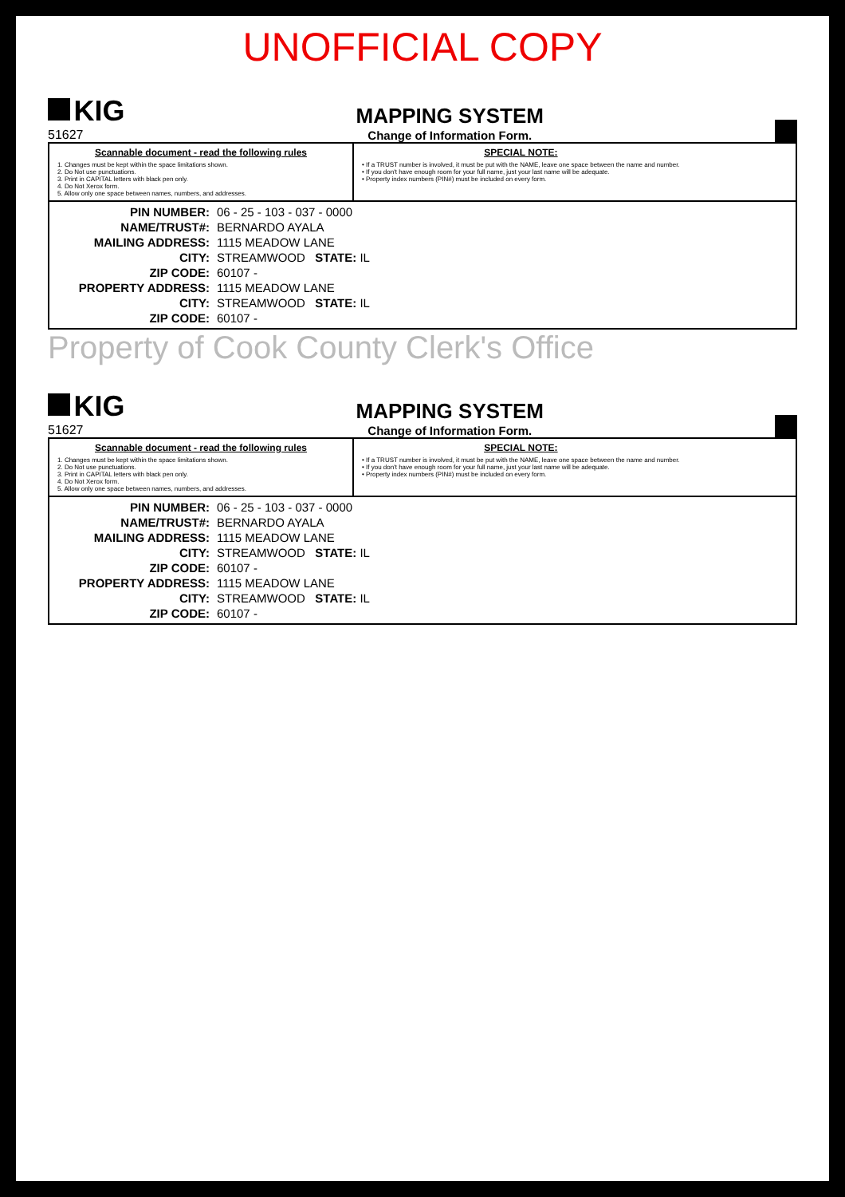UNOFFICIAL COPY
KIG
51627
MAPPING SYSTEM
Change of Information Form.
Scannable document - read the following rules
1. Changes must be kept within the space limitations shown.
2. Do Not use punctuations.
3. Print in CAPITAL letters with black pen only.
4. Do Not Xerox form.
5. Allow only one space between names, numbers, and addresses.
SPECIAL NOTE:
• If a TRUST number is involved, it must be put with the NAME, leave one space between the name and number.
• If you don't have enough room for your full name, just your last name will be adequate.
• Property index numbers (PIN#) must be included on every form.
| PIN NUMBER: | 06 - 25 - 103 - 037 - 0000 |
| NAME/TRUST#: | BERNARDO AYALA |
| MAILING ADDRESS: | 1115 MEADOW LANE |
| CITY: | STREAMWOOD STATE: IL |
| ZIP CODE: | 60107 - |
| PROPERTY ADDRESS: | 1115 MEADOW LANE |
| CITY: | STREAMWOOD STATE: IL |
| ZIP CODE: | 60107 - |
Property of Cook County Clerk's Office
KIG
51627
MAPPING SYSTEM
Change of Information Form.
Scannable document - read the following rules
1. Changes must be kept within the space limitations shown.
2. Do Not use punctuations.
3. Print in CAPITAL letters with black pen only.
4. Do Not Xerox form.
5. Allow only one space between names, numbers, and addresses.
SPECIAL NOTE:
• If a TRUST number is involved, it must be put with the NAME, leave one space between the name and number.
• If you don't have enough room for your full name, just your last name will be adequate.
• Property index numbers (PIN#) must be included on every form.
| PIN NUMBER: | 06 - 25 - 103 - 037 - 0000 |
| NAME/TRUST#: | BERNARDO AYALA |
| MAILING ADDRESS: | 1115 MEADOW LANE |
| CITY: | STREAMWOOD STATE: IL |
| ZIP CODE: | 60107 - |
| PROPERTY ADDRESS: | 1115 MEADOW LANE |
| CITY: | STREAMWOOD STATE: IL |
| ZIP CODE: | 60107 - |